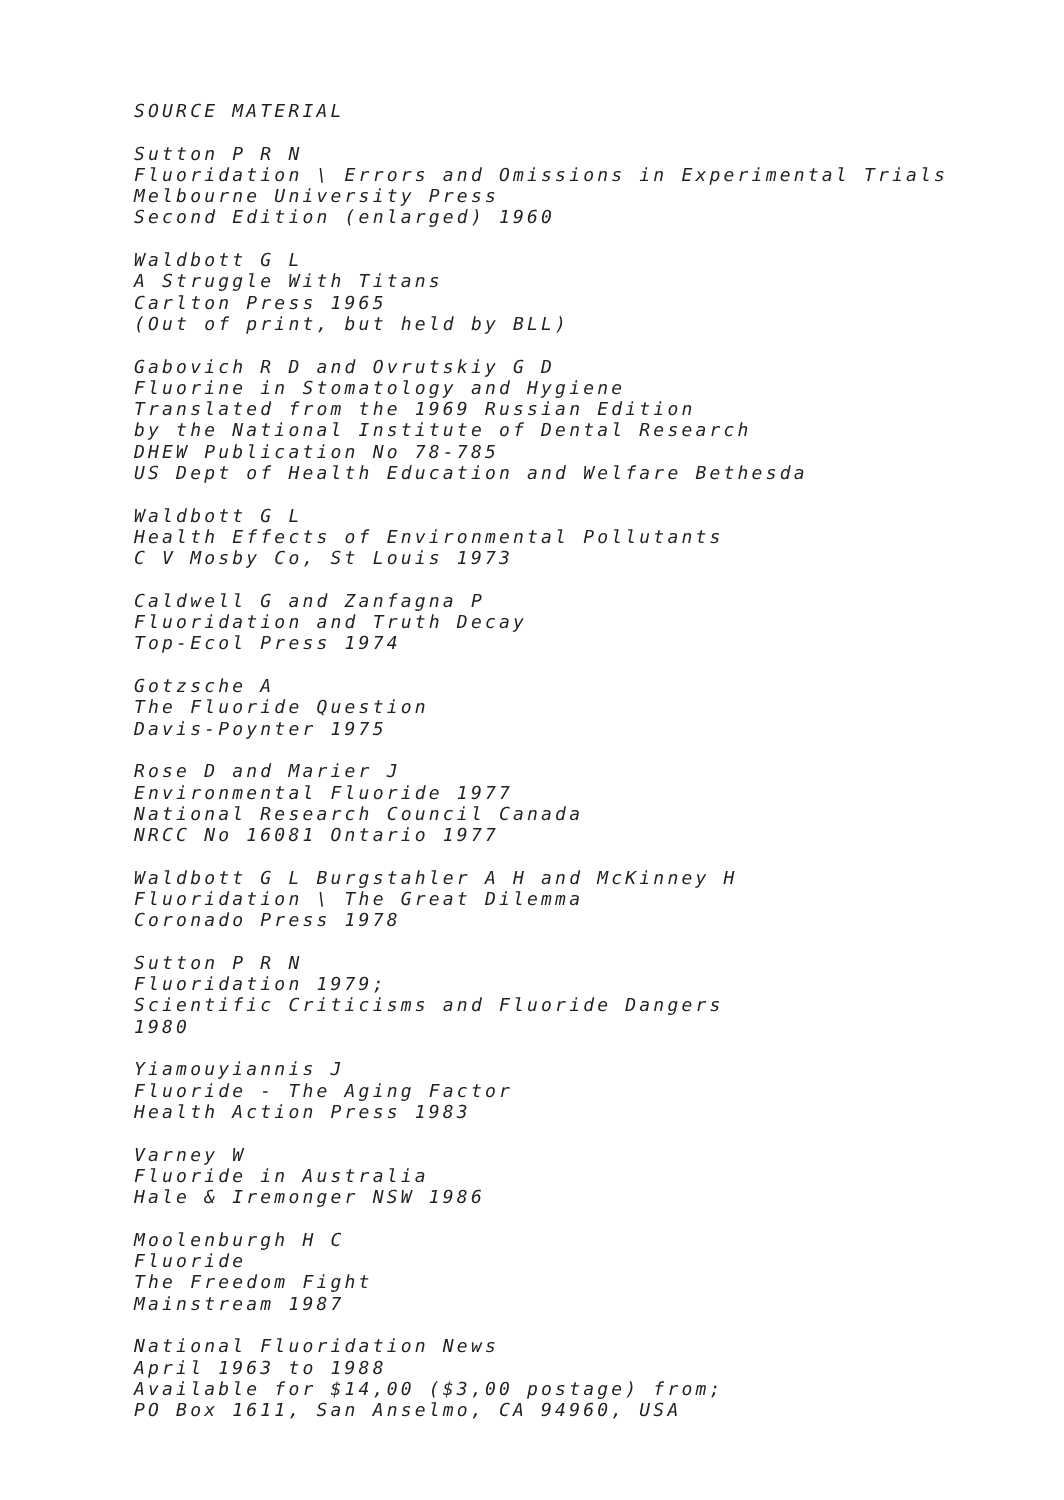SOURCE MATERIAL
Sutton P R N Fluoridation \ Errors and Omissions in Experimental Trials Melbourne University Press Second Edition (enlarged) 1960
Waldbott G L A Struggle With Titans Carlton Press 1965 (Out of print, but held by BLL)
Gabovich R D and Ovrutskiy G D Fluorine in Stomatology and Hygiene Translated from the 1969 Russian Edition by the National Institute of Dental Research DHEW Publication No 78-785 US Dept of Health Education and Welfare Bethesda
Waldbott G L Health Effects of Environmental Pollutants C V Mosby Co, St Louis 1973
Caldwell G and Zanfagna P Fluoridation and Truth Decay Top-Ecol Press 1974
Gotzsche A The Fluoride Question Davis-Poynter 1975
Rose D and Marier J Environmental Fluoride 1977 National Research Council Canada NRCC No 16081 Ontario 1977
Waldbott G L Burgstahler A H and McKinney H Fluoridation \ The Great Dilemma Coronado Press 1978
Sutton P R N Fluoridation 1979; Scientific Criticisms and Fluoride Dangers 1980
Yiamouyiannis J Fluoride - The Aging Factor Health Action Press 1983
Varney W Fluoride in Australia Hale & Iremonger NSW 1986
Moolenburgh H C Fluoride The Freedom Fight Mainstream 1987
National Fluoridation News April 1963 to 1988 Available for $14,00 ($3,00 postage) from; PO Box 1611, San Anselmo, CA 94960, USA